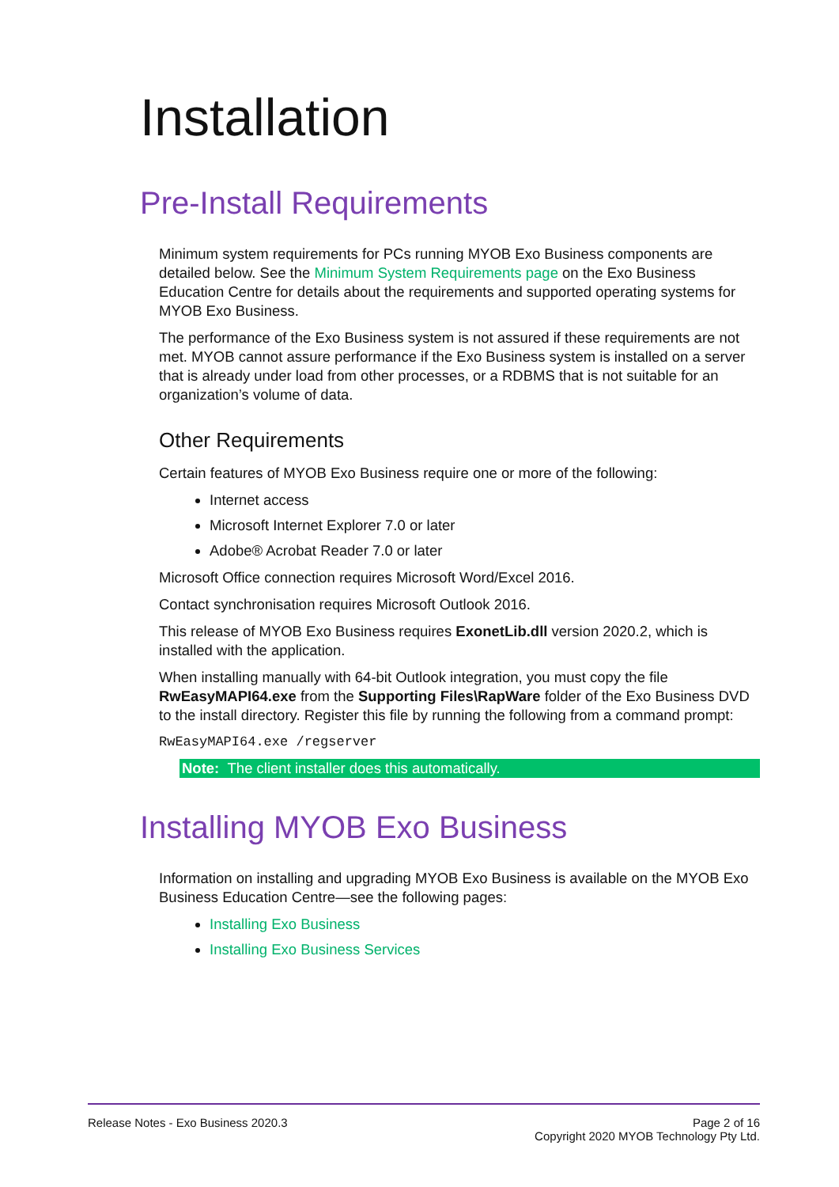Installation
Pre-Install Requirements
Minimum system requirements for PCs running MYOB Exo Business components are detailed below. See the Minimum System Requirements page on the Exo Business Education Centre for details about the requirements and supported operating systems for MYOB Exo Business.
The performance of the Exo Business system is not assured if these requirements are not met. MYOB cannot assure performance if the Exo Business system is installed on a server that is already under load from other processes, or a RDBMS that is not suitable for an organization’s volume of data.
Other Requirements
Certain features of MYOB Exo Business require one or more of the following:
Internet access
Microsoft Internet Explorer 7.0 or later
Adobe® Acrobat Reader 7.0 or later
Microsoft Office connection requires Microsoft Word/Excel 2016.
Contact synchronisation requires Microsoft Outlook 2016.
This release of MYOB Exo Business requires ExonetLib.dll version 2020.2, which is installed with the application.
When installing manually with 64-bit Outlook integration, you must copy the file RwEasyMAPI64.exe from the Supporting Files\RapWare folder of the Exo Business DVD to the install directory. Register this file by running the following from a command prompt:
RwEasyMAPI64.exe /regserver
Note: The client installer does this automatically.
Installing MYOB Exo Business
Information on installing and upgrading MYOB Exo Business is available on the MYOB Exo Business Education Centre—see the following pages:
Installing Exo Business
Installing Exo Business Services
Release Notes - Exo Business 2020.3 Page 2 of 16
Copyright 2020 MYOB Technology Pty Ltd.